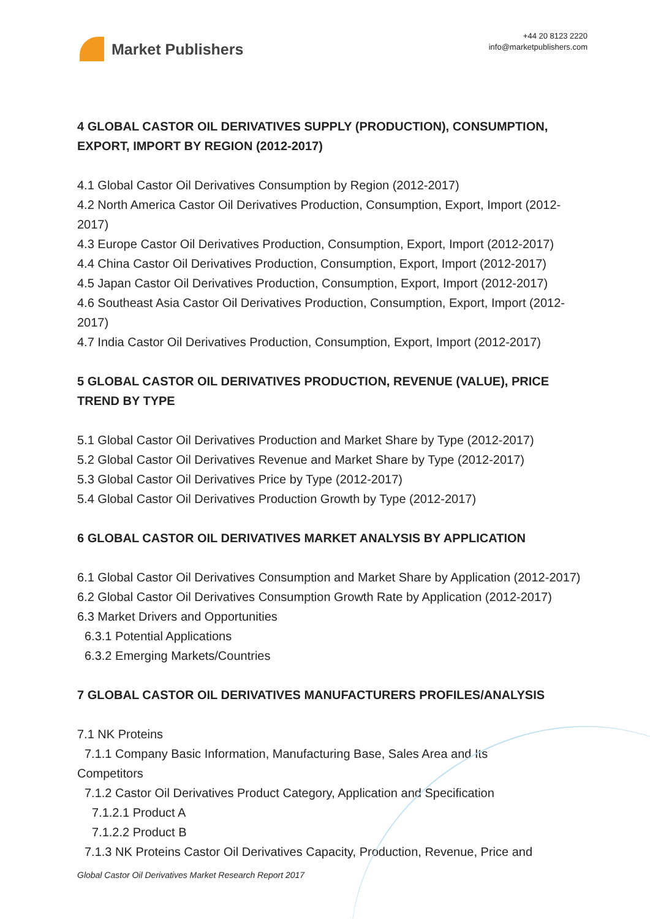Market Publishers
+44 20 8123 2220
info@marketpublishers.com
4 GLOBAL CASTOR OIL DERIVATIVES SUPPLY (PRODUCTION), CONSUMPTION, EXPORT, IMPORT BY REGION (2012-2017)
4.1 Global Castor Oil Derivatives Consumption by Region (2012-2017)
4.2 North America Castor Oil Derivatives Production, Consumption, Export, Import (2012-2017)
4.3 Europe Castor Oil Derivatives Production, Consumption, Export, Import (2012-2017)
4.4 China Castor Oil Derivatives Production, Consumption, Export, Import (2012-2017)
4.5 Japan Castor Oil Derivatives Production, Consumption, Export, Import (2012-2017)
4.6 Southeast Asia Castor Oil Derivatives Production, Consumption, Export, Import (2012-2017)
4.7 India Castor Oil Derivatives Production, Consumption, Export, Import (2012-2017)
5 GLOBAL CASTOR OIL DERIVATIVES PRODUCTION, REVENUE (VALUE), PRICE TREND BY TYPE
5.1 Global Castor Oil Derivatives Production and Market Share by Type (2012-2017)
5.2 Global Castor Oil Derivatives Revenue and Market Share by Type (2012-2017)
5.3 Global Castor Oil Derivatives Price by Type (2012-2017)
5.4 Global Castor Oil Derivatives Production Growth by Type (2012-2017)
6 GLOBAL CASTOR OIL DERIVATIVES MARKET ANALYSIS BY APPLICATION
6.1 Global Castor Oil Derivatives Consumption and Market Share by Application (2012-2017)
6.2 Global Castor Oil Derivatives Consumption Growth Rate by Application (2012-2017)
6.3 Market Drivers and Opportunities
6.3.1 Potential Applications
6.3.2 Emerging Markets/Countries
7 GLOBAL CASTOR OIL DERIVATIVES MANUFACTURERS PROFILES/ANALYSIS
7.1 NK Proteins
7.1.1 Company Basic Information, Manufacturing Base, Sales Area and Its
Competitors
7.1.2 Castor Oil Derivatives Product Category, Application and Specification
7.1.2.1 Product A
7.1.2.2 Product B
7.1.3 NK Proteins Castor Oil Derivatives Capacity, Production, Revenue, Price and
Global Castor Oil Derivatives Market Research Report 2017